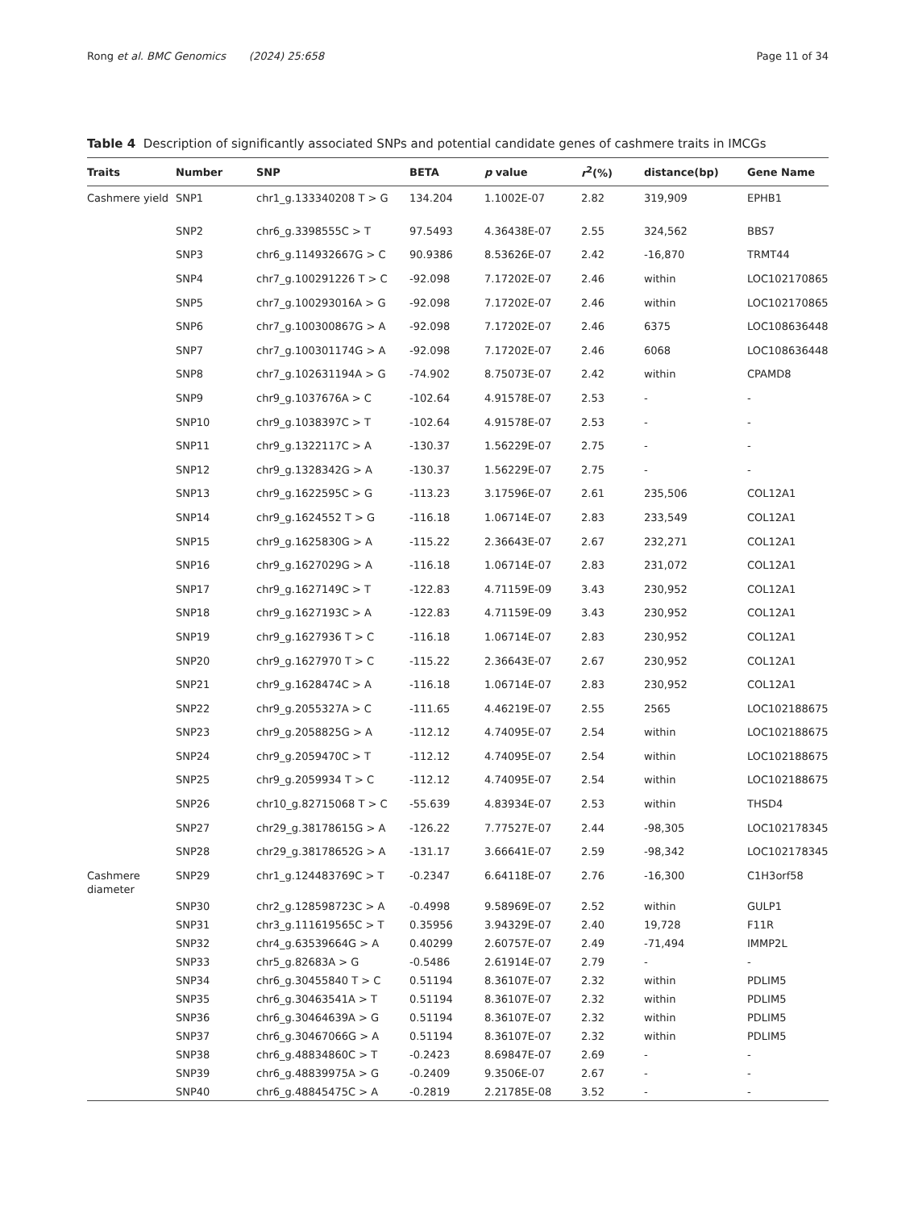Rong et al. BMC Genomics (2024) 25:658 Page 11 of 34
Table 4 Description of significantly associated SNPs and potential candidate genes of cashmere traits in IMCGs
| Traits | Number | SNP | BETA | p value | r<sup>2</sup>(%) | distance(bp) | Gene Name |
| --- | --- | --- | --- | --- | --- | --- | --- |
| Cashmere yield | SNP1 | chr1_g.133340208 T > G | 134.204 | 1.1002E-07 | 2.82 | 319,909 | EPHB1 |
| | SNP2 | chr6_g.3398555C > T | 97.5493 | 4.36438E-07 | 2.55 | 324,562 | BBS7 |
| | SNP3 | chr6_g.114932667G > C | 90.9386 | 8.53626E-07 | 2.42 | -16,870 | TRMT44 |
| | SNP4 | chr7_g.100291226 T > C | -92.098 | 7.17202E-07 | 2.46 | within | LOC102170865 |
| | SNP5 | chr7_g.100293016A > G | -92.098 | 7.17202E-07 | 2.46 | within | LOC102170865 |
| | SNP6 | chr7_g.100300867G > A | -92.098 | 7.17202E-07 | 2.46 | 6375 | LOC108636448 |
| | SNP7 | chr7_g.100301174G > A | -92.098 | 7.17202E-07 | 2.46 | 6068 | LOC108636448 |
| | SNP8 | chr7_g.102631194A > G | -74.902 | 8.75073E-07 | 2.42 | within | CPAMD8 |
| | SNP9 | chr9_g.1037676A > C | -102.64 | 4.91578E-07 | 2.53 | - | - |
| | SNP10 | chr9_g.1038397C > T | -102.64 | 4.91578E-07 | 2.53 | - | - |
| | SNP11 | chr9_g.1322117C > A | -130.37 | 1.56229E-07 | 2.75 | - | - |
| | SNP12 | chr9_g.1328342G > A | -130.37 | 1.56229E-07 | 2.75 | - | - |
| | SNP13 | chr9_g.1622595C > G | -113.23 | 3.17596E-07 | 2.61 | 235,506 | COL12A1 |
| | SNP14 | chr9_g.1624552 T > G | -116.18 | 1.06714E-07 | 2.83 | 233,549 | COL12A1 |
| | SNP15 | chr9_g.1625830G > A | -115.22 | 2.36643E-07 | 2.67 | 232,271 | COL12A1 |
| | SNP16 | chr9_g.1627029G > A | -116.18 | 1.06714E-07 | 2.83 | 231,072 | COL12A1 |
| | SNP17 | chr9_g.1627149C > T | -122.83 | 4.71159E-09 | 3.43 | 230,952 | COL12A1 |
| | SNP18 | chr9_g.1627193C > A | -122.83 | 4.71159E-09 | 3.43 | 230,952 | COL12A1 |
| | SNP19 | chr9_g.1627936 T > C | -116.18 | 1.06714E-07 | 2.83 | 230,952 | COL12A1 |
| | SNP20 | chr9_g.1627970 T > C | -115.22 | 2.36643E-07 | 2.67 | 230,952 | COL12A1 |
| | SNP21 | chr9_g.1628474C > A | -116.18 | 1.06714E-07 | 2.83 | 230,952 | COL12A1 |
| | SNP22 | chr9_g.2055327A > C | -111.65 | 4.46219E-07 | 2.55 | 2565 | LOC102188675 |
| | SNP23 | chr9_g.2058825G > A | -112.12 | 4.74095E-07 | 2.54 | within | LOC102188675 |
| | SNP24 | chr9_g.2059470C > T | -112.12 | 4.74095E-07 | 2.54 | within | LOC102188675 |
| | SNP25 | chr9_g.2059934 T > C | -112.12 | 4.74095E-07 | 2.54 | within | LOC102188675 |
| | SNP26 | chr10_g.82715068 T > C | -55.639 | 4.83934E-07 | 2.53 | within | THSD4 |
| | SNP27 | chr29_g.38178615G > A | -126.22 | 7.77527E-07 | 2.44 | -98,305 | LOC102178345 |
| | SNP28 | chr29_g.38178652G > A | -131.17 | 3.66641E-07 | 2.59 | -98,342 | LOC102178345 |
| Cashmere diameter | SNP29 | chr1_g.124483769C > T | -0.2347 | 6.64118E-07 | 2.76 | -16,300 | C1H3orf58 |
| | SNP30 | chr2_g.128598723C > A | -0.4998 | 9.58969E-07 | 2.52 | within | GULP1 |
| | SNP31 | chr3_g.111619565C > T | 0.35956 | 3.94329E-07 | 2.40 | 19,728 | F11R |
| | SNP32 | chr4_g.63539664G > A | 0.40299 | 2.60757E-07 | 2.49 | -71,494 | IMMP2L |
| | SNP33 | chr5_g.82683A > G | -0.5486 | 2.61914E-07 | 2.79 | - | - |
| | SNP34 | chr6_g.30455840 T > C | 0.51194 | 8.36107E-07 | 2.32 | within | PDLIM5 |
| | SNP35 | chr6_g.30463541A > T | 0.51194 | 8.36107E-07 | 2.32 | within | PDLIM5 |
| | SNP36 | chr6_g.30464639A > G | 0.51194 | 8.36107E-07 | 2.32 | within | PDLIM5 |
| | SNP37 | chr6_g.30467066G > A | 0.51194 | 8.36107E-07 | 2.32 | within | PDLIM5 |
| | SNP38 | chr6_g.48834860C > T | -0.2423 | 8.69847E-07 | 2.69 | - | - |
| | SNP39 | chr6_g.48839975A > G | -0.2409 | 9.3506E-07 | 2.67 | - | - |
| | SNP40 | chr6_g.48845475C > A | -0.2819 | 2.21785E-08 | 3.52 | - | - |